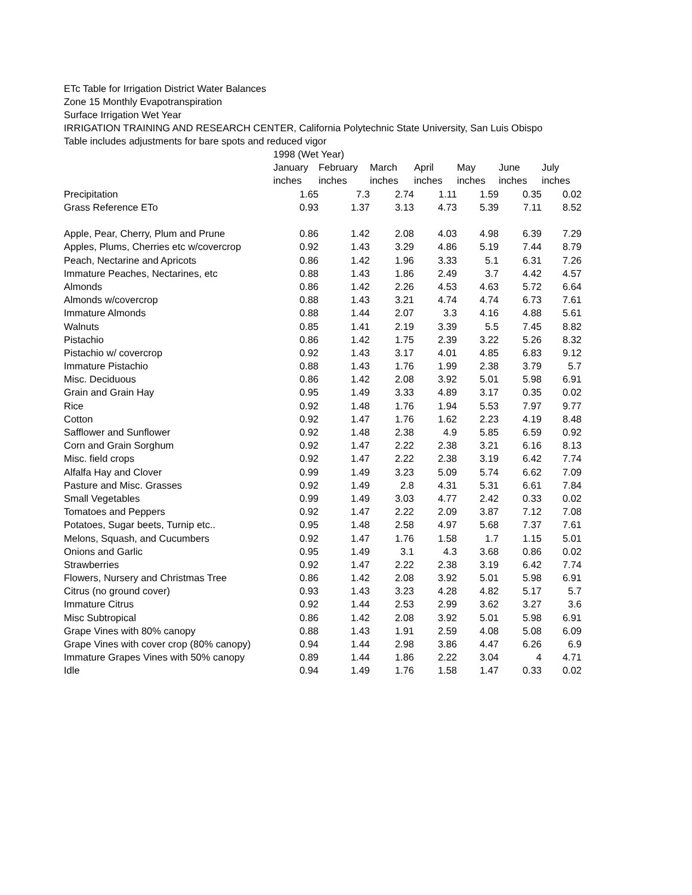ETc Table for Irrigation District Water Balances
Zone 15 Monthly Evapotranspiration
Surface Irrigation Wet Year
IRRIGATION TRAINING AND RESEARCH CENTER, California Polytechnic State University, San Luis Obispo
Table includes adjustments for bare spots and reduced vigor
| | 1998 (Wet Year) | | | | | | |
| --- | --- | --- | --- | --- | --- | --- | --- |
| | January | February | March | April | May | June | July |
| | inches | inches | inches | inches | inches | inches | inches |
| Precipitation | 1.65 | 7.3 | 2.74 | 1.11 | 1.59 | 0.35 | 0.02 |
| Grass Reference ETo | 0.93 | 1.37 | 3.13 | 4.73 | 5.39 | 7.11 | 8.52 |
| Apple, Pear, Cherry, Plum and Prune | 0.86 | 1.42 | 2.08 | 4.03 | 4.98 | 6.39 | 7.29 |
| Apples, Plums, Cherries etc w/covercrop | 0.92 | 1.43 | 3.29 | 4.86 | 5.19 | 7.44 | 8.79 |
| Peach, Nectarine and Apricots | 0.86 | 1.42 | 1.96 | 3.33 | 5.1 | 6.31 | 7.26 |
| Immature Peaches, Nectarines, etc | 0.88 | 1.43 | 1.86 | 2.49 | 3.7 | 4.42 | 4.57 |
| Almonds | 0.86 | 1.42 | 2.26 | 4.53 | 4.63 | 5.72 | 6.64 |
| Almonds w/covercrop | 0.88 | 1.43 | 3.21 | 4.74 | 4.74 | 6.73 | 7.61 |
| Immature Almonds | 0.88 | 1.44 | 2.07 | 3.3 | 4.16 | 4.88 | 5.61 |
| Walnuts | 0.85 | 1.41 | 2.19 | 3.39 | 5.5 | 7.45 | 8.82 |
| Pistachio | 0.86 | 1.42 | 1.75 | 2.39 | 3.22 | 5.26 | 8.32 |
| Pistachio w/ covercrop | 0.92 | 1.43 | 3.17 | 4.01 | 4.85 | 6.83 | 9.12 |
| Immature Pistachio | 0.88 | 1.43 | 1.76 | 1.99 | 2.38 | 3.79 | 5.7 |
| Misc. Deciduous | 0.86 | 1.42 | 2.08 | 3.92 | 5.01 | 5.98 | 6.91 |
| Grain and Grain Hay | 0.95 | 1.49 | 3.33 | 4.89 | 3.17 | 0.35 | 0.02 |
| Rice | 0.92 | 1.48 | 1.76 | 1.94 | 5.53 | 7.97 | 9.77 |
| Cotton | 0.92 | 1.47 | 1.76 | 1.62 | 2.23 | 4.19 | 8.48 |
| Safflower and Sunflower | 0.92 | 1.48 | 2.38 | 4.9 | 5.85 | 6.59 | 0.92 |
| Corn and Grain Sorghum | 0.92 | 1.47 | 2.22 | 2.38 | 3.21 | 6.16 | 8.13 |
| Misc. field crops | 0.92 | 1.47 | 2.22 | 2.38 | 3.19 | 6.42 | 7.74 |
| Alfalfa Hay and Clover | 0.99 | 1.49 | 3.23 | 5.09 | 5.74 | 6.62 | 7.09 |
| Pasture and Misc. Grasses | 0.92 | 1.49 | 2.8 | 4.31 | 5.31 | 6.61 | 7.84 |
| Small Vegetables | 0.99 | 1.49 | 3.03 | 4.77 | 2.42 | 0.33 | 0.02 |
| Tomatoes and Peppers | 0.92 | 1.47 | 2.22 | 2.09 | 3.87 | 7.12 | 7.08 |
| Potatoes, Sugar beets, Turnip etc.. | 0.95 | 1.48 | 2.58 | 4.97 | 5.68 | 7.37 | 7.61 |
| Melons, Squash, and Cucumbers | 0.92 | 1.47 | 1.76 | 1.58 | 1.7 | 1.15 | 5.01 |
| Onions and Garlic | 0.95 | 1.49 | 3.1 | 4.3 | 3.68 | 0.86 | 0.02 |
| Strawberries | 0.92 | 1.47 | 2.22 | 2.38 | 3.19 | 6.42 | 7.74 |
| Flowers, Nursery and Christmas Tree | 0.86 | 1.42 | 2.08 | 3.92 | 5.01 | 5.98 | 6.91 |
| Citrus (no ground cover) | 0.93 | 1.43 | 3.23 | 4.28 | 4.82 | 5.17 | 5.7 |
| Immature Citrus | 0.92 | 1.44 | 2.53 | 2.99 | 3.62 | 3.27 | 3.6 |
| Misc Subtropical | 0.86 | 1.42 | 2.08 | 3.92 | 5.01 | 5.98 | 6.91 |
| Grape Vines with 80% canopy | 0.88 | 1.43 | 1.91 | 2.59 | 4.08 | 5.08 | 6.09 |
| Grape Vines with cover crop (80% canopy) | 0.94 | 1.44 | 2.98 | 3.86 | 4.47 | 6.26 | 6.9 |
| Immature Grapes Vines with 50% canopy | 0.89 | 1.44 | 1.86 | 2.22 | 3.04 | 4 | 4.71 |
| Idle | 0.94 | 1.49 | 1.76 | 1.58 | 1.47 | 0.33 | 0.02 |